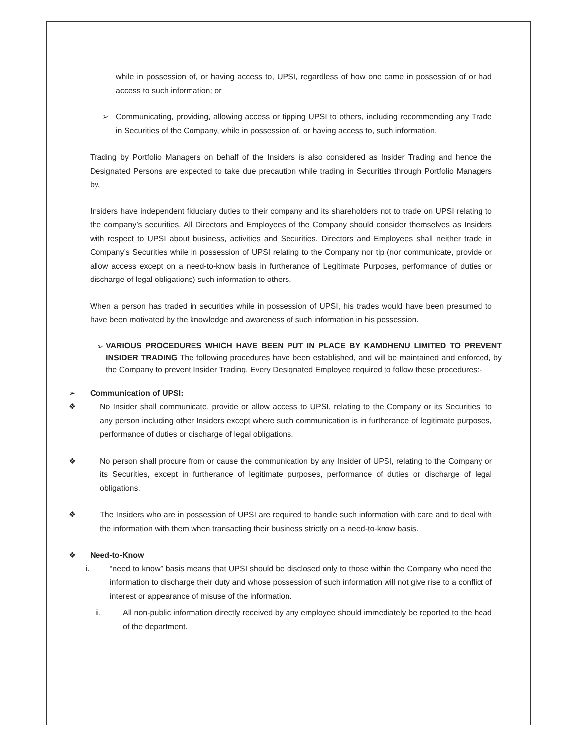while in possession of, or having access to, UPSI, regardless of how one came in possession of or had access to such information; or
➢
Communicating, providing, allowing access or tipping UPSI to others, including recommending any Trade in Securities of the Company, while in possession of, or having access to, such information.
Trading by Portfolio Managers on behalf of the Insiders is also considered as Insider Trading and hence the Designated Persons are expected to take due precaution while trading in Securities through Portfolio Managers by.
Insiders have independent fiduciary duties to their company and its shareholders not to trade on UPSI relating to the company’s securities. All Directors and Employees of the Company should consider themselves as Insiders with respect to UPSI about business, activities and Securities. Directors and Employees shall neither trade in Company’s Securities while in possession of UPSI relating to the Company nor tip (nor communicate, provide or allow access except on a need-to-know basis in furtherance of Legitimate Purposes, performance of duties or discharge of legal obligations) such information to others.
When a person has traded in securities while in possession of UPSI, his trades would have been presumed to have been motivated by the knowledge and awareness of such information in his possession.
➢
VARIOUS PROCEDURES WHICH HAVE BEEN PUT IN PLACE BY KAMDHENU LIMITED TO PREVENT INSIDER TRADING The following procedures have been established, and will be maintained and enforced, by the Company to prevent Insider Trading. Every Designated Employee required to follow these procedures:-
➢ Communication of UPSI:
❖
No Insider shall communicate, provide or allow access to UPSI, relating to the Company or its Securities, to any person including other Insiders except where such communication is in furtherance of legitimate purposes, performance of duties or discharge of legal obligations.
❖
No person shall procure from or cause the communication by any Insider of UPSI, relating to the Company or its Securities, except in furtherance of legitimate purposes, performance of duties or discharge of legal obligations.
❖
The Insiders who are in possession of UPSI are required to handle such information with care and to deal with the information with them when transacting their business strictly on a need-to-know basis.
❖ Need-to-Know
i.
“need to know” basis means that UPSI should be disclosed only to those within the Company who need the information to discharge their duty and whose possession of such information will not give rise to a conflict of interest or appearance of misuse of the information.
ii.
All non-public information directly received by any employee should immediately be reported to the head of the department.